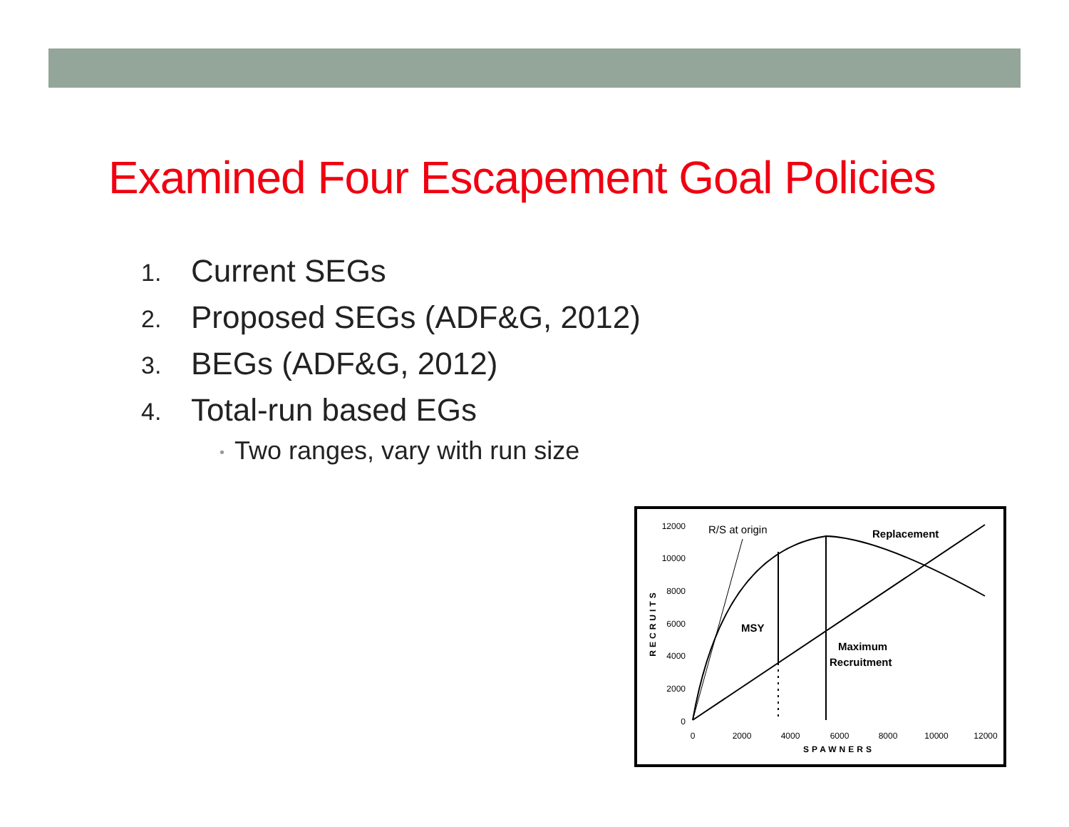Examined Four Escapement Goal Policies
1.
Current SEGs
2.
Proposed SEGs (ADF&G, 2012)
3.
BEGs (ADF&G, 2012)
4.
Total-run based EGs
• Two ranges, vary with run size
12000
10000
8000
6000
4000
2000
0
0
2000
4000
6000
8000
10000
12000
SPAWNERS
RECRUITS
R/S at origin
Replacement
MSY
Maximum
Recruitment